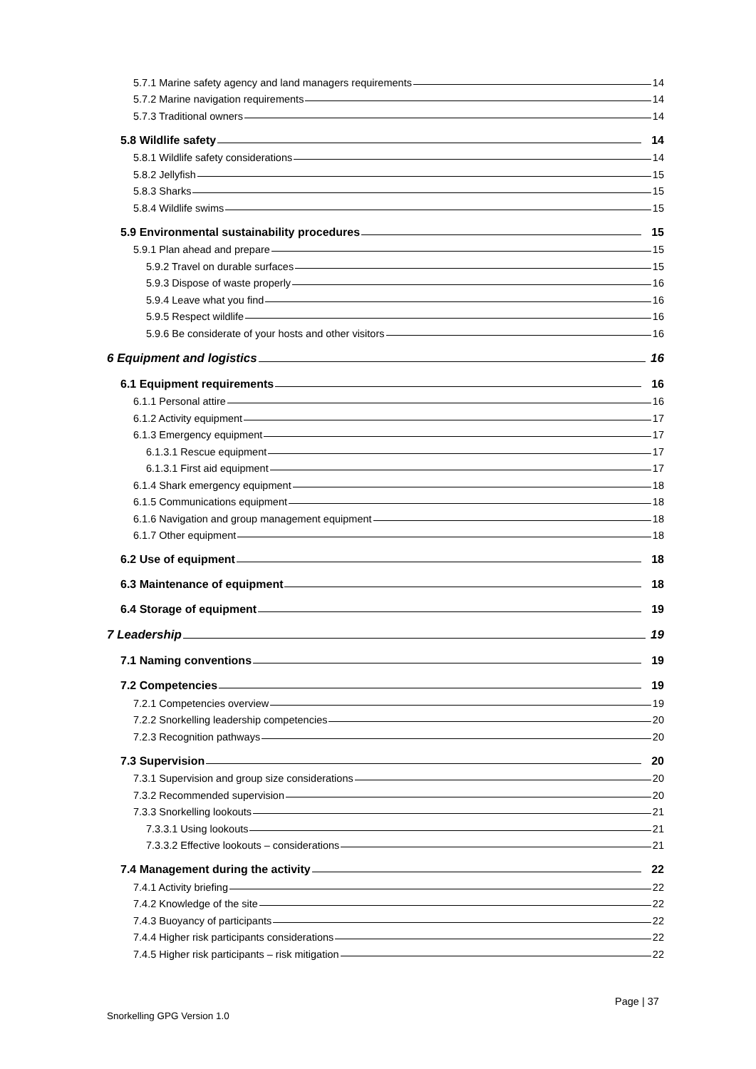5.7.1 Marine safety agency and land managers requirements 14
5.7.2 Marine navigation requirements 14
5.7.3 Traditional owners 14
5.8 Wildlife safety 14
5.8.1 Wildlife safety considerations 14
5.8.2 Jellyfish 15
5.8.3 Sharks 15
5.8.4 Wildlife swims 15
5.9 Environmental sustainability procedures 15
5.9.1 Plan ahead and prepare 15
5.9.2 Travel on durable surfaces 15
5.9.3 Dispose of waste properly 16
5.9.4 Leave what you find 16
5.9.5 Respect wildlife 16
5.9.6 Be considerate of your hosts and other visitors 16
6 Equipment and logistics 16
6.1 Equipment requirements 16
6.1.1 Personal attire 16
6.1.2 Activity equipment 17
6.1.3 Emergency equipment 17
6.1.3.1 Rescue equipment 17
6.1.3.1 First aid equipment 17
6.1.4 Shark emergency equipment 18
6.1.5 Communications equipment 18
6.1.6 Navigation and group management equipment 18
6.1.7 Other equipment 18
6.2 Use of equipment 18
6.3 Maintenance of equipment 18
6.4 Storage of equipment 19
7 Leadership 19
7.1 Naming conventions 19
7.2 Competencies 19
7.2.1 Competencies overview 19
7.2.2 Snorkelling leadership competencies 20
7.2.3 Recognition pathways 20
7.3 Supervision 20
7.3.1 Supervision and group size considerations 20
7.3.2 Recommended supervision 20
7.3.3 Snorkelling lookouts 21
7.3.3.1 Using lookouts 21
7.3.3.2 Effective lookouts – considerations 21
7.4 Management during the activity 22
7.4.1 Activity briefing 22
7.4.2 Knowledge of the site 22
7.4.3 Buoyancy of participants 22
7.4.4 Higher risk participants considerations 22
7.4.5 Higher risk participants – risk mitigation 22
Page | 37
Snorkelling GPG Version 1.0